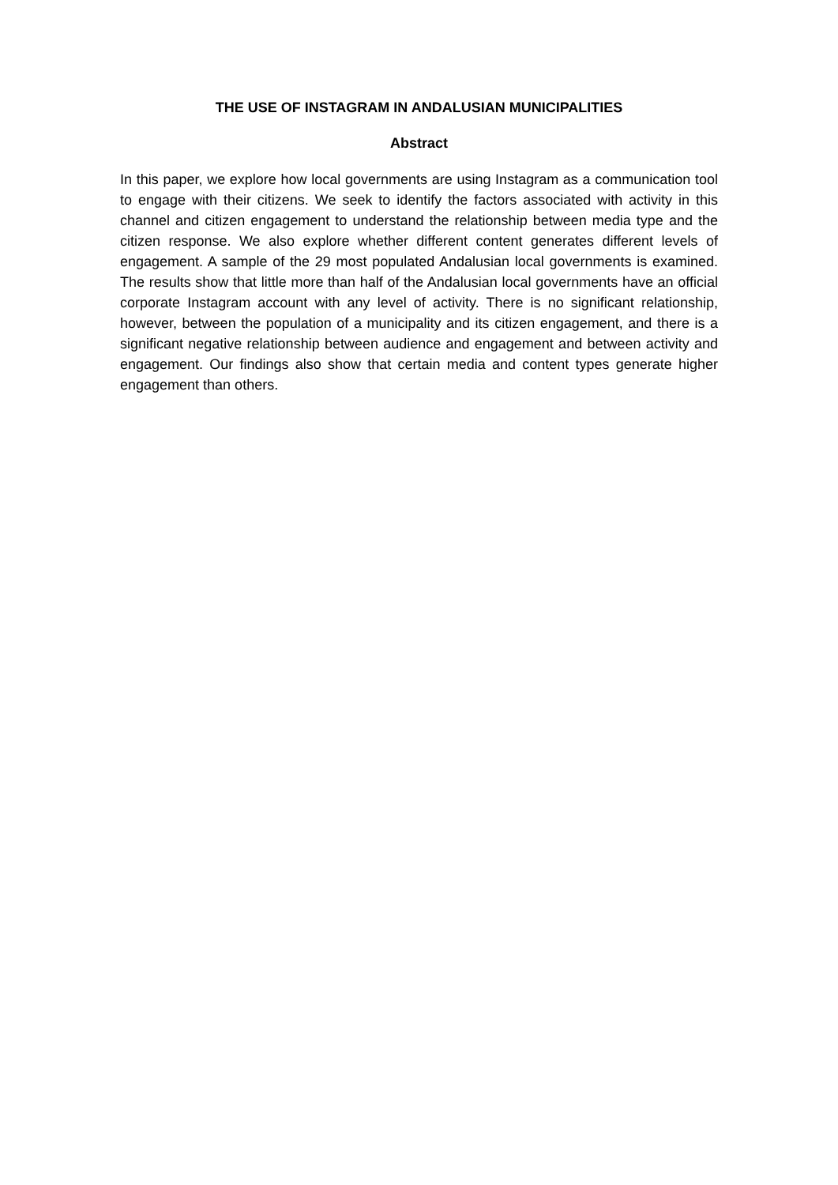THE USE OF INSTAGRAM IN ANDALUSIAN MUNICIPALITIES
Abstract
In this paper, we explore how local governments are using Instagram as a communication tool to engage with their citizens. We seek to identify the factors associated with activity in this channel and citizen engagement to understand the relationship between media type and the citizen response. We also explore whether different content generates different levels of engagement. A sample of the 29 most populated Andalusian local governments is examined. The results show that little more than half of the Andalusian local governments have an official corporate Instagram account with any level of activity. There is no significant relationship, however, between the population of a municipality and its citizen engagement, and there is a significant negative relationship between audience and engagement and between activity and engagement. Our findings also show that certain media and content types generate higher engagement than others.